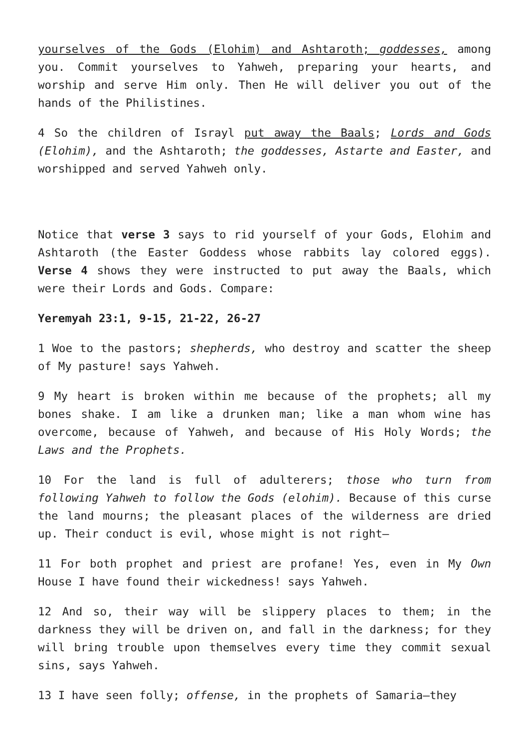yourselves of the Gods (Elohim) and Ashtaroth; goddesses, among you. Commit yourselves to Yahweh, preparing your hearts, and worship and serve Him only. Then He will deliver you out of the hands of the Philistines.
4 So the children of Israyl put away the Baals; Lords and Gods (Elohim), and the Ashtaroth; the goddesses, Astarte and Easter, and worshipped and served Yahweh only.
Notice that verse 3 says to rid yourself of your Gods, Elohim and Ashtaroth (the Easter Goddess whose rabbits lay colored eggs). Verse 4 shows they were instructed to put away the Baals, which were their Lords and Gods. Compare:
Yeremyah 23:1, 9-15, 21-22, 26-27
1 Woe to the pastors; shepherds, who destroy and scatter the sheep of My pasture! says Yahweh.
9 My heart is broken within me because of the prophets; all my bones shake. I am like a drunken man; like a man whom wine has overcome, because of Yahweh, and because of His Holy Words; the Laws and the Prophets.
10 For the land is full of adulterers; those who turn from following Yahweh to follow the Gods (elohim). Because of this curse the land mourns; the pleasant places of the wilderness are dried up. Their conduct is evil, whose might is not right—
11 For both prophet and priest are profane! Yes, even in My Own House I have found their wickedness! says Yahweh.
12 And so, their way will be slippery places to them; in the darkness they will be driven on, and fall in the darkness; for they will bring trouble upon themselves every time they commit sexual sins, says Yahweh.
13 I have seen folly; offense, in the prophets of Samaria—they